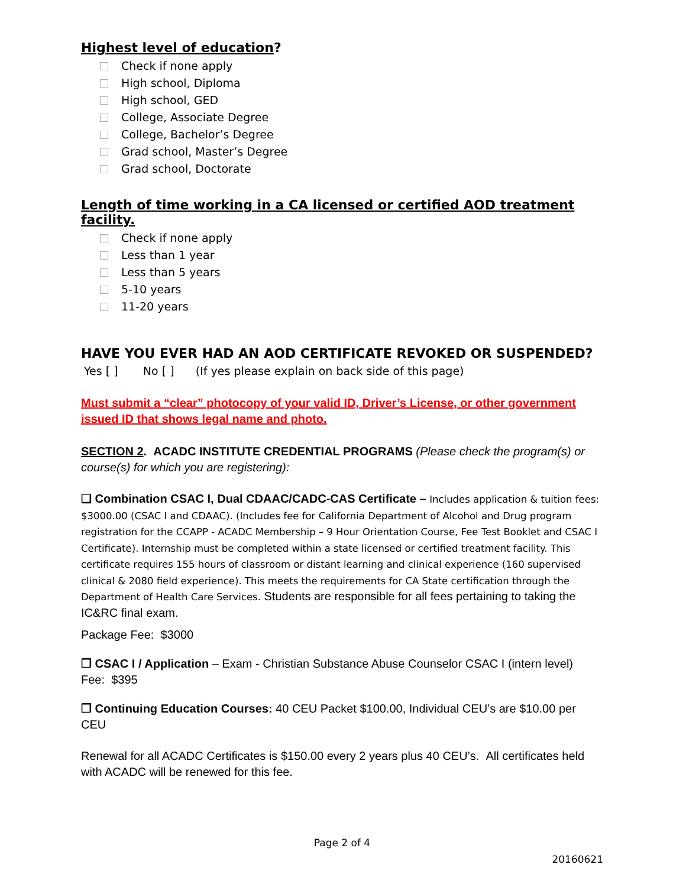Highest level of education?
Check if none apply
High school, Diploma
High school, GED
College, Associate Degree
College, Bachelor’s Degree
Grad school, Master’s Degree
Grad school, Doctorate
Length of time working in a CA licensed or certified AOD treatment facility.
Check if none apply
Less than 1 year
Less than 5 years
5-10 years
11-20 years
HAVE YOU EVER HAD AN AOD CERTIFICATE REVOKED OR SUSPENDED?
Yes [ ] No [ ] (If yes please explain on back side of this page)
Must submit a “clear” photocopy of your valid ID, Driver’s License, or other government issued ID that shows legal name and photo.
SECTION 2. ACADC INSTITUTE CREDENTIAL PROGRAMS (Please check the program(s) or course(s) for which you are registering):
❑ Combination CSAC I, Dual CDAAC/CADC-CAS Certificate – Includes application & tuition fees: $3000.00 (CSAC I and CDAAC). (Includes fee for California Department of Alcohol and Drug program registration for the CCAPP - ACADC Membership – 9 Hour Orientation Course, Fee Test Booklet and CSAC I Certificate). Internship must be completed within a state licensed or certified treatment facility. This certificate requires 155 hours of classroom or distant learning and clinical experience (160 supervised clinical & 2080 field experience). This meets the requirements for CA State certification through the Department of Health Care Services. Students are responsible for all fees pertaining to taking the IC&RC final exam.
Package Fee: $3000
❒ CSAC I / Application – Exam - Christian Substance Abuse Counselor CSAC I (intern level)
Fee: $395
❒ Continuing Education Courses: 40 CEU Packet $100.00, Individual CEU’s are $10.00 per CEU
Renewal for all ACADC Certificates is $150.00 every 2 years plus 40 CEU’s. All certificates held with ACADC will be renewed for this fee.
Page 2 of 4
20160621